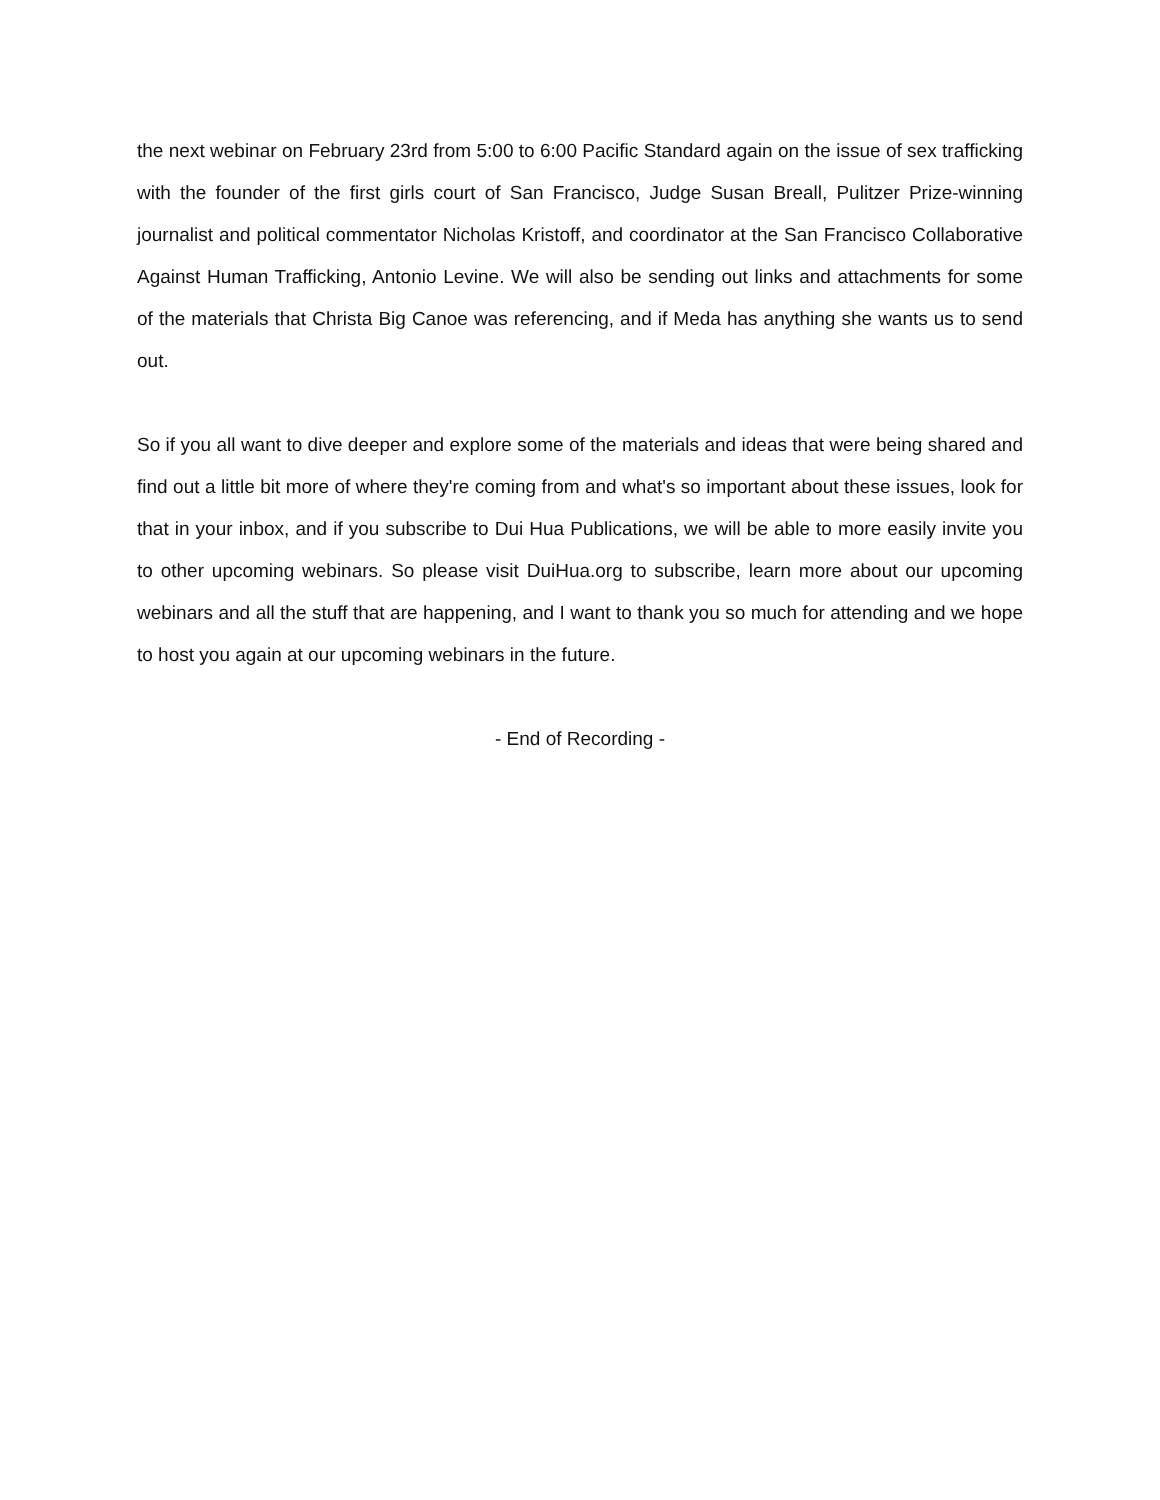the next webinar on February 23rd from 5:00 to 6:00 Pacific Standard again on the issue of sex trafficking with the founder of the first girls court of San Francisco, Judge Susan Breall, Pulitzer Prize-winning journalist and political commentator Nicholas Kristoff, and coordinator at the San Francisco Collaborative Against Human Trafficking, Antonio Levine. We will also be sending out links and attachments for some of the materials that Christa Big Canoe was referencing, and if Meda has anything she wants us to send out.
So if you all want to dive deeper and explore some of the materials and ideas that were being shared and find out a little bit more of where they're coming from and what's so important about these issues, look for that in your inbox, and if you subscribe to Dui Hua Publications, we will be able to more easily invite you to other upcoming webinars. So please visit DuiHua.org to subscribe, learn more about our upcoming webinars and all the stuff that are happening, and I want to thank you so much for attending and we hope to host you again at our upcoming webinars in the future.
- End of Recording -